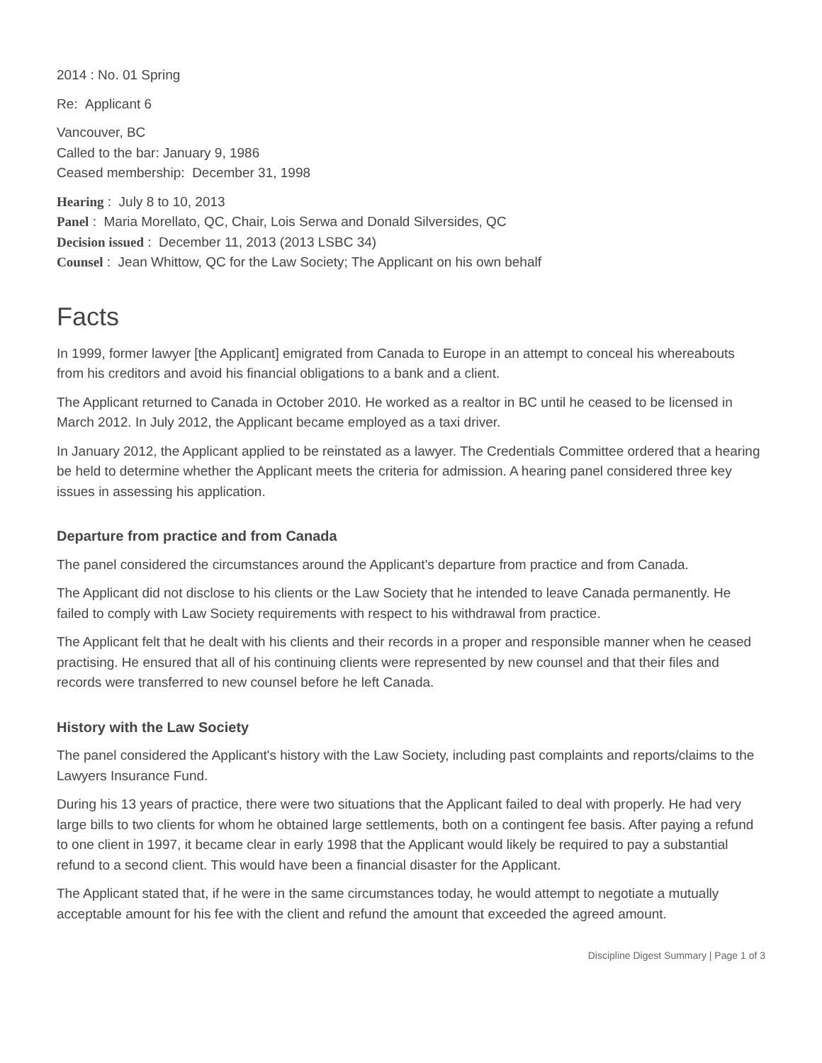2014 : No. 01 Spring
Re: Applicant 6
Vancouver, BC
Called to the bar: January 9, 1986
Ceased membership: December 31, 1998
Hearing : July 8 to 10, 2013
Panel : Maria Morellato, QC, Chair, Lois Serwa and Donald Silversides, QC
Decision issued : December 11, 2013 (2013 LSBC 34)
Counsel : Jean Whittow, QC for the Law Society; The Applicant on his own behalf
Facts
In 1999, former lawyer [the Applicant] emigrated from Canada to Europe in an attempt to conceal his whereabouts from his creditors and avoid his financial obligations to a bank and a client.
The Applicant returned to Canada in October 2010. He worked as a realtor in BC until he ceased to be licensed in March 2012. In July 2012, the Applicant became employed as a taxi driver.
In January 2012, the Applicant applied to be reinstated as a lawyer. The Credentials Committee ordered that a hearing be held to determine whether the Applicant meets the criteria for admission. A hearing panel considered three key issues in assessing his application.
Departure from practice and from Canada
The panel considered the circumstances around the Applicant's departure from practice and from Canada.
The Applicant did not disclose to his clients or the Law Society that he intended to leave Canada permanently. He failed to comply with Law Society requirements with respect to his withdrawal from practice.
The Applicant felt that he dealt with his clients and their records in a proper and responsible manner when he ceased practising. He ensured that all of his continuing clients were represented by new counsel and that their files and records were transferred to new counsel before he left Canada.
History with the Law Society
The panel considered the Applicant's history with the Law Society, including past complaints and reports/claims to the Lawyers Insurance Fund.
During his 13 years of practice, there were two situations that the Applicant failed to deal with properly. He had very large bills to two clients for whom he obtained large settlements, both on a contingent fee basis. After paying a refund to one client in 1997, it became clear in early 1998 that the Applicant would likely be required to pay a substantial refund to a second client. This would have been a financial disaster for the Applicant.
The Applicant stated that, if he were in the same circumstances today, he would attempt to negotiate a mutually acceptable amount for his fee with the client and refund the amount that exceeded the agreed amount.
Discipline Digest Summary | Page 1 of 3